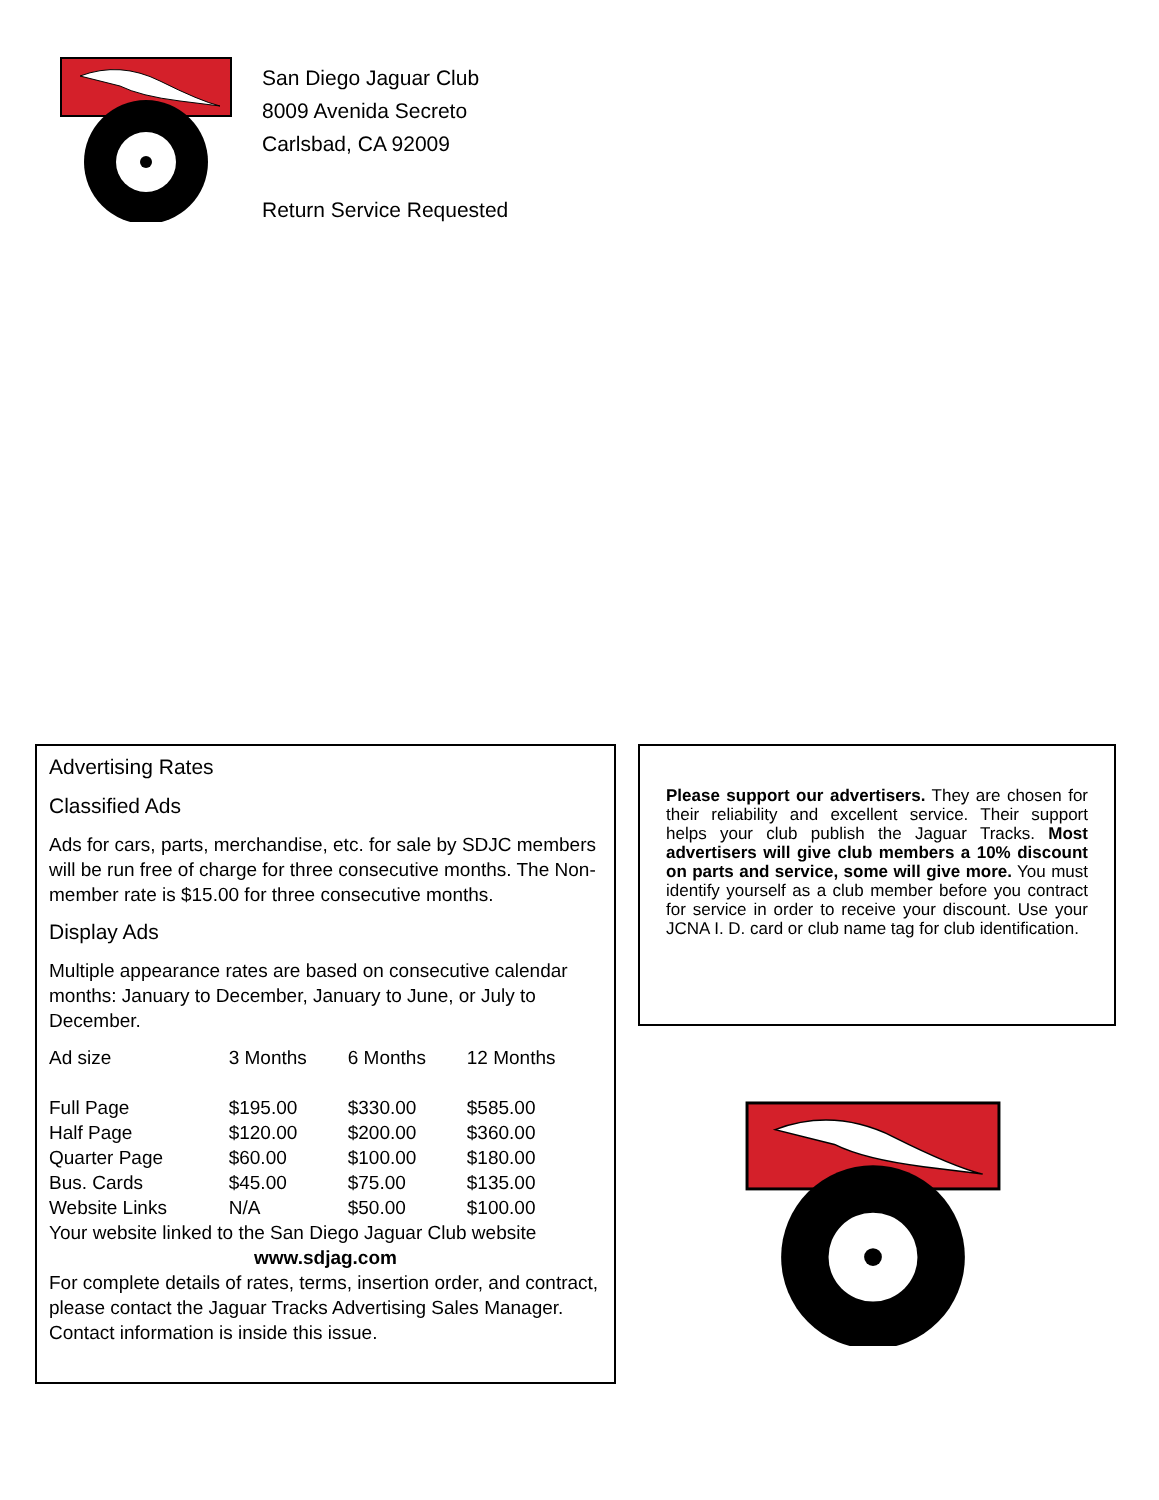San Diego Jaguar Club
8009 Avenida Secreto
Carlsbad, CA 92009
Return Service Requested
Advertising Rates
Classified Ads
Ads for cars, parts, merchandise, etc. for sale by SDJC members will be run free of charge for three consecutive months. The Non-member rate is $15.00 for three consecutive months.
Display Ads
Multiple appearance rates are based on consecutive calendar months: January to December, January to June, or July to December.
| Ad size | 3 Months | 6 Months | 12 Months |
| --- | --- | --- | --- |
| Full Page | $195.00 | $330.00 | $585.00 |
| Half Page | $120.00 | $200.00 | $360.00 |
| Quarter Page | $60.00 | $100.00 | $180.00 |
| Bus. Cards | $45.00 | $75.00 | $135.00 |
| Website Links | N/A | $50.00 | $100.00 |
Your website linked to the San Diego Jaguar Club website
www.sdjag.com
For complete details of rates, terms, insertion order, and contract, please contact the Jaguar Tracks Advertising Sales Manager. Contact information is inside this issue.
Please support our advertisers. They are chosen for their reliability and excellent service. Their support helps your club publish the Jaguar Tracks. Most advertisers will give club members a 10% discount on parts and service, some will give more. You must identify yourself as a club member before you contract for service in order to receive your discount. Use your JCNA I. D. card or club name tag for club identification.